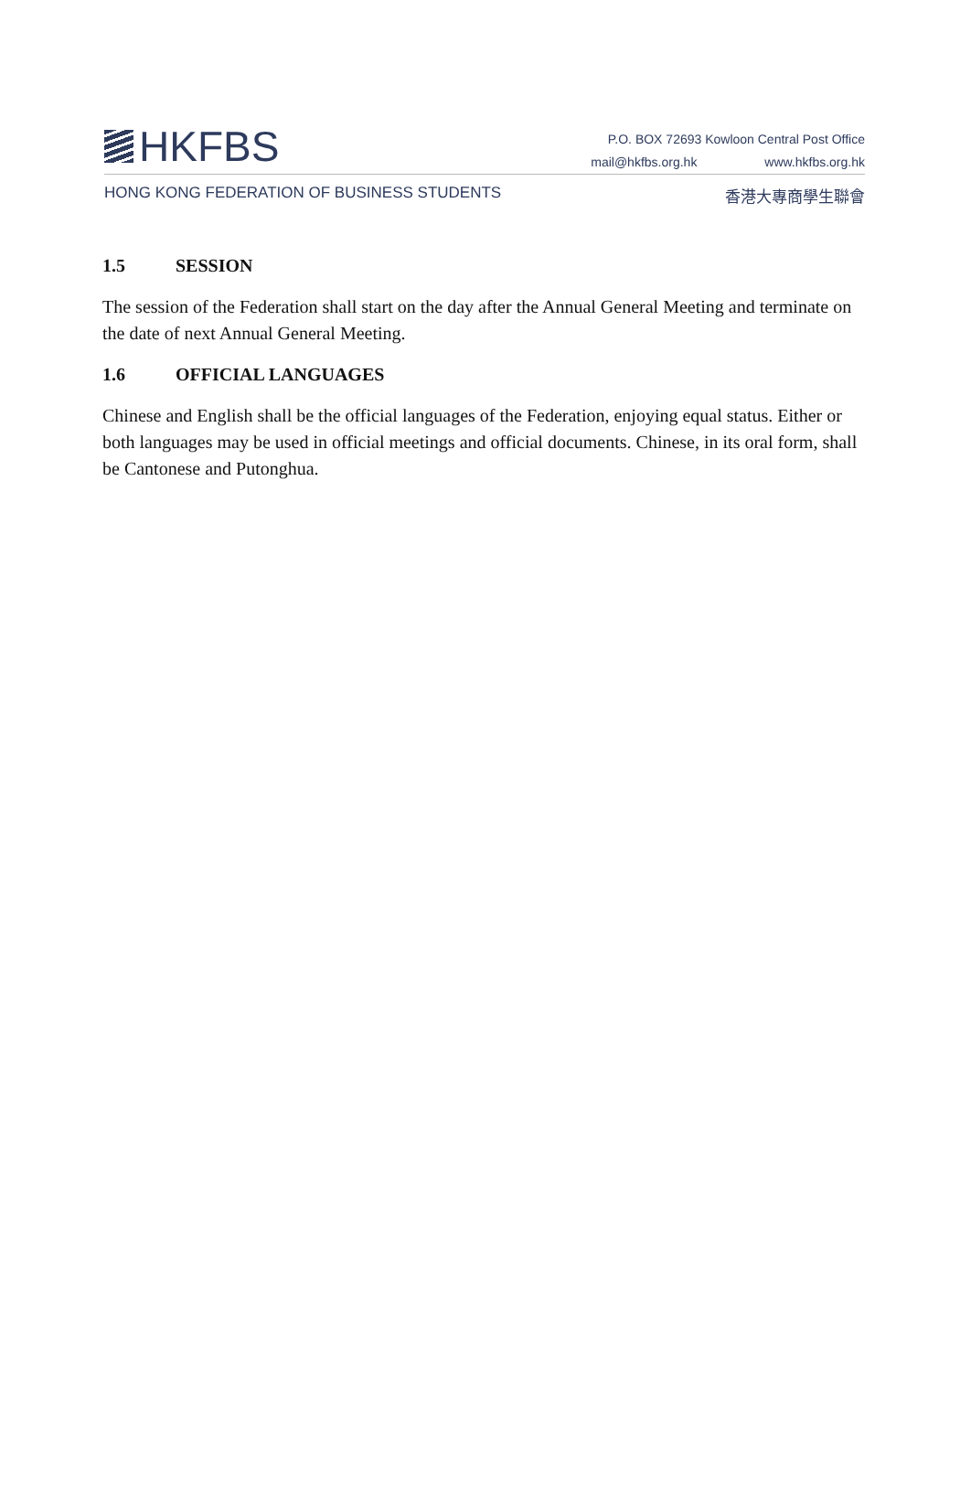HKFBS
P.O. BOX 72693 Kowloon Central Post Office
mail@hkfbs.org.hk www.hkfbs.org.hk
HONG KONG FEDERATION OF BUSINESS STUDENTS
香港大專商學生聯會
1.5 SESSION
The session of the Federation shall start on the day after the Annual General Meeting and terminate on the date of next Annual General Meeting.
1.6 OFFICIAL LANGUAGES
Chinese and English shall be the official languages of the Federation, enjoying equal status. Either or both languages may be used in official meetings and official documents. Chinese, in its oral form, shall be Cantonese and Putonghua.